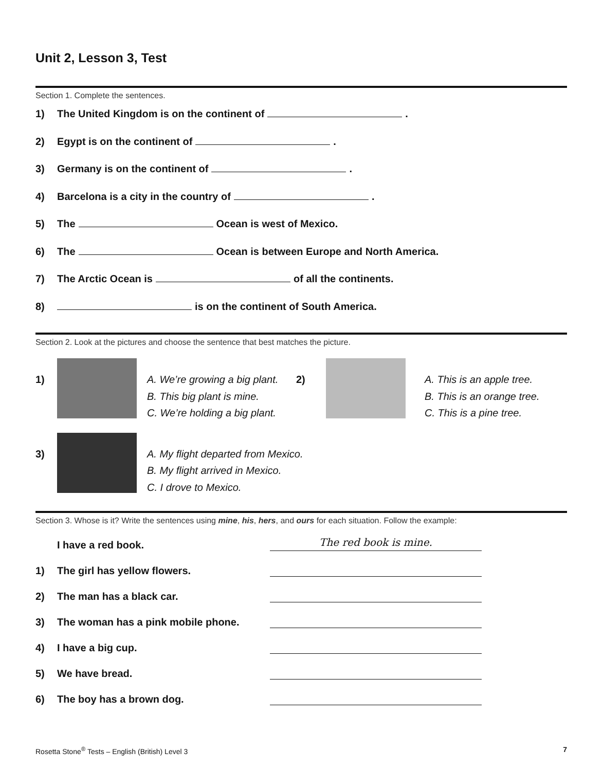Unit 2, Lesson 3, Test
Section 1. Complete the sentences.
1) The United Kingdom is on the continent of .
2) Egypt is on the continent of .
3) Germany is on the continent of .
4) Barcelona is a city in the country of .
5) The Ocean is west of Mexico.
6) The Ocean is between Europe and North America.
7) The Arctic Ocean is of all the continents.
8) is on the continent of South America.
Section 2. Look at the pictures and choose the sentence that best matches the picture.
1)
A. We’re growing a big plant.
B. This big plant is mine.
C. We’re holding a big plant.
2)
A. This is an apple tree.
B. This is an orange tree.
C. This is a pine tree.
3)
A. My flight departed from Mexico.
B. My flight arrived in Mexico.
C. I drove to Mexico.
Section 3. Whose is it? Write the sentences using mine, his, hers, and ours for each situation. Follow the example:
I have a red book. The red book is mine.
1) The girl has yellow flowers.
2) The man has a black car.
3) The woman has a pink mobile phone.
4) I have a big cup.
5) We have bread.
6) The boy has a brown dog.
Rosetta Stone<sup>®</sup> Tests – English (British) Level 3 7